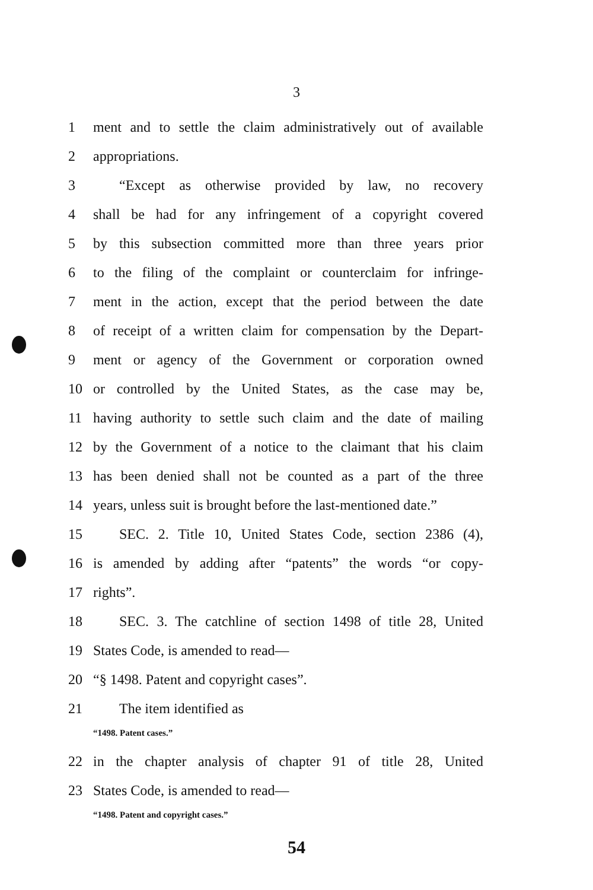3
1 ment and to settle the claim administratively out of available
2 appropriations.
3 “Except as otherwise provided by law, no recovery
4 shall be had for any infringement of a copyright covered
5 by this subsection committed more than three years prior
6 to the filing of the complaint or counterclaim for infringe-
7 ment in the action, except that the period between the date
8 of receipt of a written claim for compensation by the Depart-
9 ment or agency of the Government or corporation owned
10 or controlled by the United States, as the case may be,
11 having authority to settle such claim and the date of mailing
12 by the Government of a notice to the claimant that his claim
13 has been denied shall not be counted as a part of the three
14 years, unless suit is brought before the last-mentioned date.”
15 SEC. 2. Title 10, United States Code, section 2386 (4),
16 is amended by adding after “patents” the words “or copy-
17 rights”.
18 SEC. 3. The catchline of section 1498 of title 28, United
19 States Code, is amended to read—
20 “§ 1498. Patent and copyright cases”.
21 The item identified as
“1498. Patent cases.”
22 in the chapter analysis of chapter 91 of title 28, United
23 States Code, is amended to read—
“1498. Patent and copyright cases.”
54